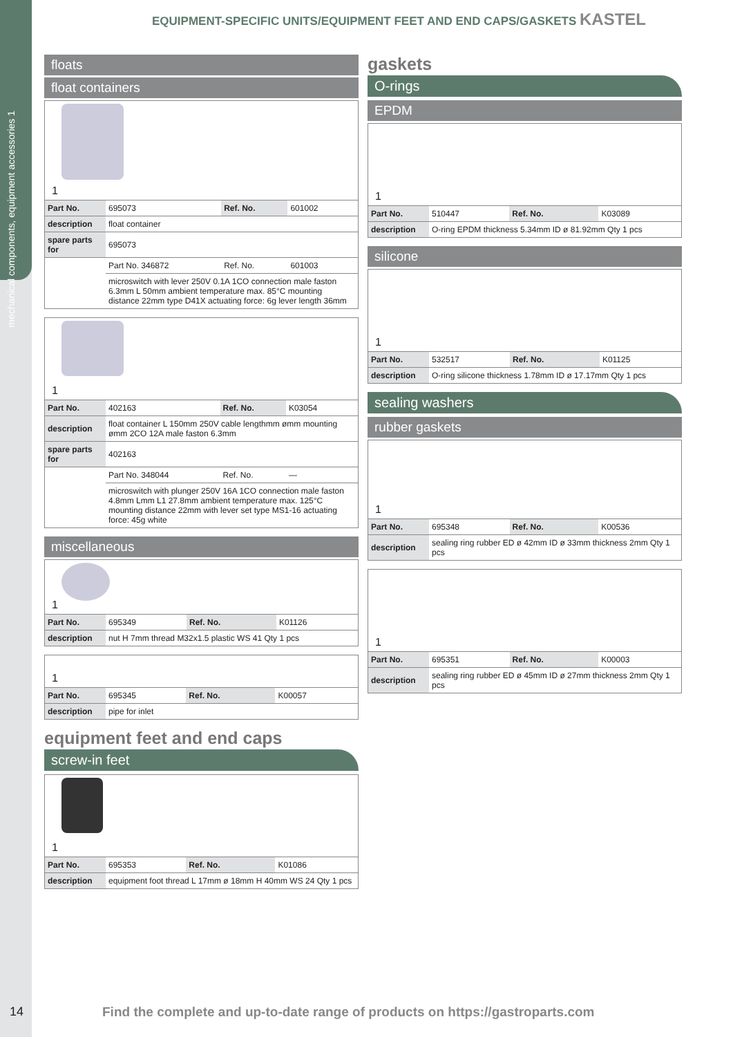mechanical components, equipment accessories 1
EQUIPMENT-SPECIFIC UNITS/EQUIPMENT FEET AND END CAPS/GASKETS KASTEL
floats
float containers
1
| Part No. | 695073 | Ref. No. | 601002 |
| description | float container | | |
| spare parts for | 695073 | | |
| | Part No. 346872 | Ref. No. | 601003 |
| | microswitch with lever 250V 0.1A 1CO connection male faston 6.3mm L 50mm ambient temperature max. 85°C mounting distance 22mm type D41X actuating force: 6g lever length 36mm | | |
1
| Part No. | 402163 | Ref. No. | K03054 |
| description | float container L 150mm 250V cable lengthmm ømm mounting ømm 2CO 12A male faston 6.3mm | | |
| spare parts for | 402163 | | |
| | Part No. 348044 | Ref. No. | — |
| | microswitch with plunger 250V 16A 1CO connection male faston 4.8mm Lmm L1 27.8mm ambient temperature max. 125°C mounting distance 22mm with lever set type MS1-16 actuating force: 45g white | | |
miscellaneous
1
| Part No. | 695349 | Ref. No. | K01126 |
| description | nut H 7mm thread M32x1.5 plastic WS 41 Qty 1 pcs | | |
1
| Part No. | 695345 | Ref. No. | K00057 |
| description | pipe for inlet | | |
equipment feet and end caps
screw-in feet
1
| Part No. | 695353 | Ref. No. | K01086 |
| description | equipment foot thread L 17mm ø 18mm H 40mm WS 24 Qty 1 pcs | | |
gaskets
O-rings
EPDM
1
| Part No. | 510447 | Ref. No. | K03089 |
| description | O-ring EPDM thickness 5.34mm ID ø 81.92mm Qty 1 pcs | | |
silicone
1
| Part No. | 532517 | Ref. No. | K01125 |
| description | O-ring silicone thickness 1.78mm ID ø 17.17mm Qty 1 pcs | | |
sealing washers
rubber gaskets
1
| Part No. | 695348 | Ref. No. | K00536 |
| description | sealing ring rubber ED ø 42mm ID ø 33mm thickness 2mm Qty 1 pcs | | |
1
| Part No. | 695351 | Ref. No. | K00003 |
| description | sealing ring rubber ED ø 45mm ID ø 27mm thickness 2mm Qty 1 pcs | | |
14
Find the complete and up-to-date range of products on https://gastroparts.com